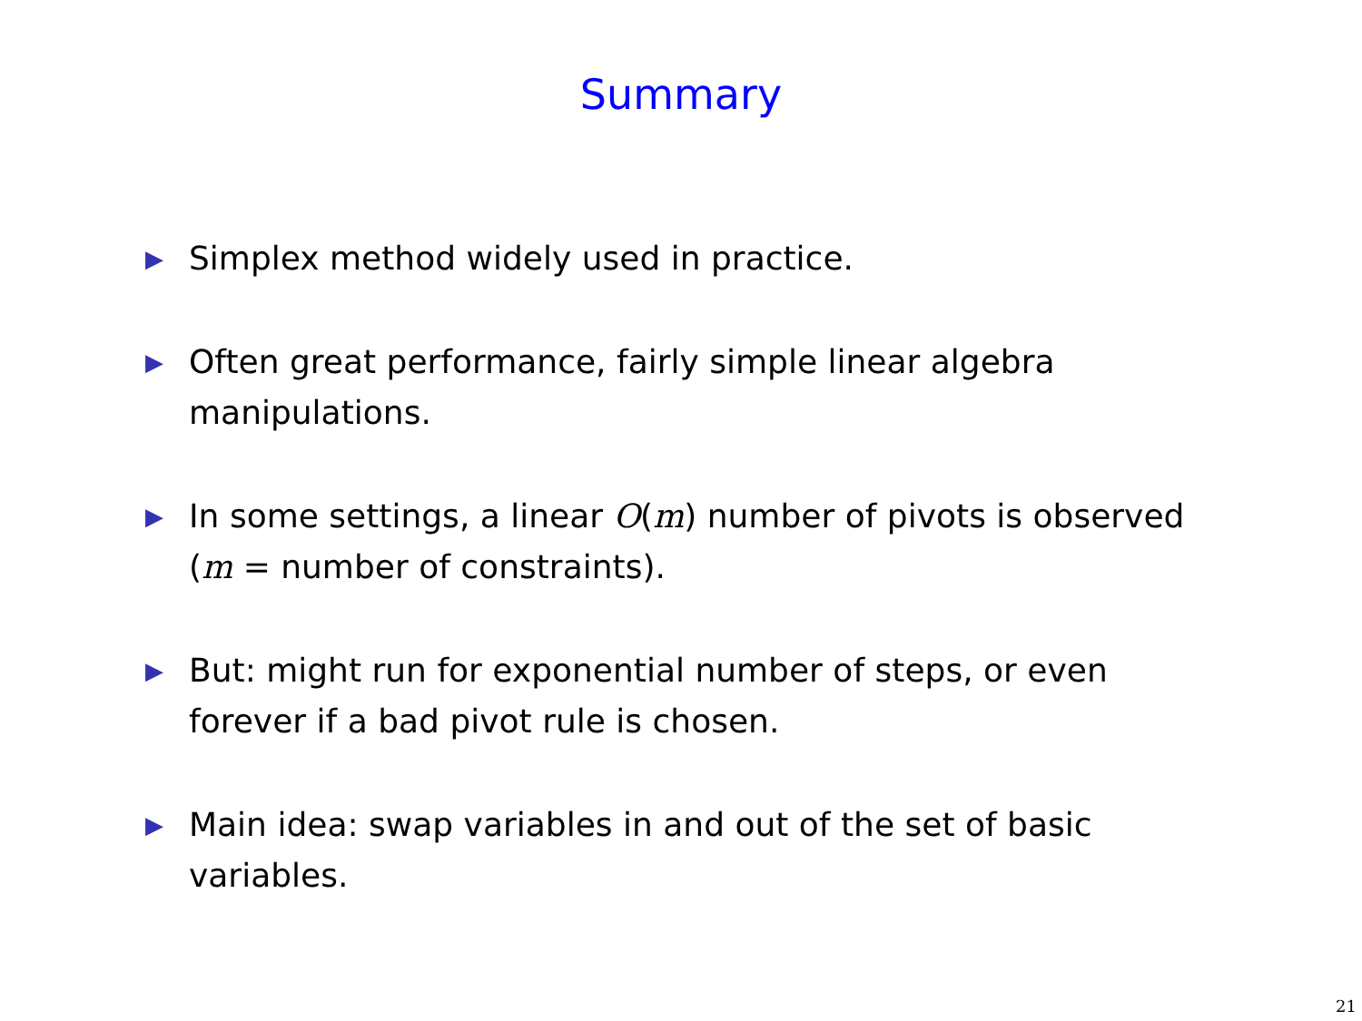Summary
▶ Simplex method widely used in practice.
▶ Often great performance, fairly simple linear algebra manipulations.
▶ In some settings, a linear O(m) number of pivots is observed (m = number of constraints).
▶ But: might run for exponential number of steps, or even forever if a bad pivot rule is chosen.
▶ Main idea: swap variables in and out of the set of basic variables.
21